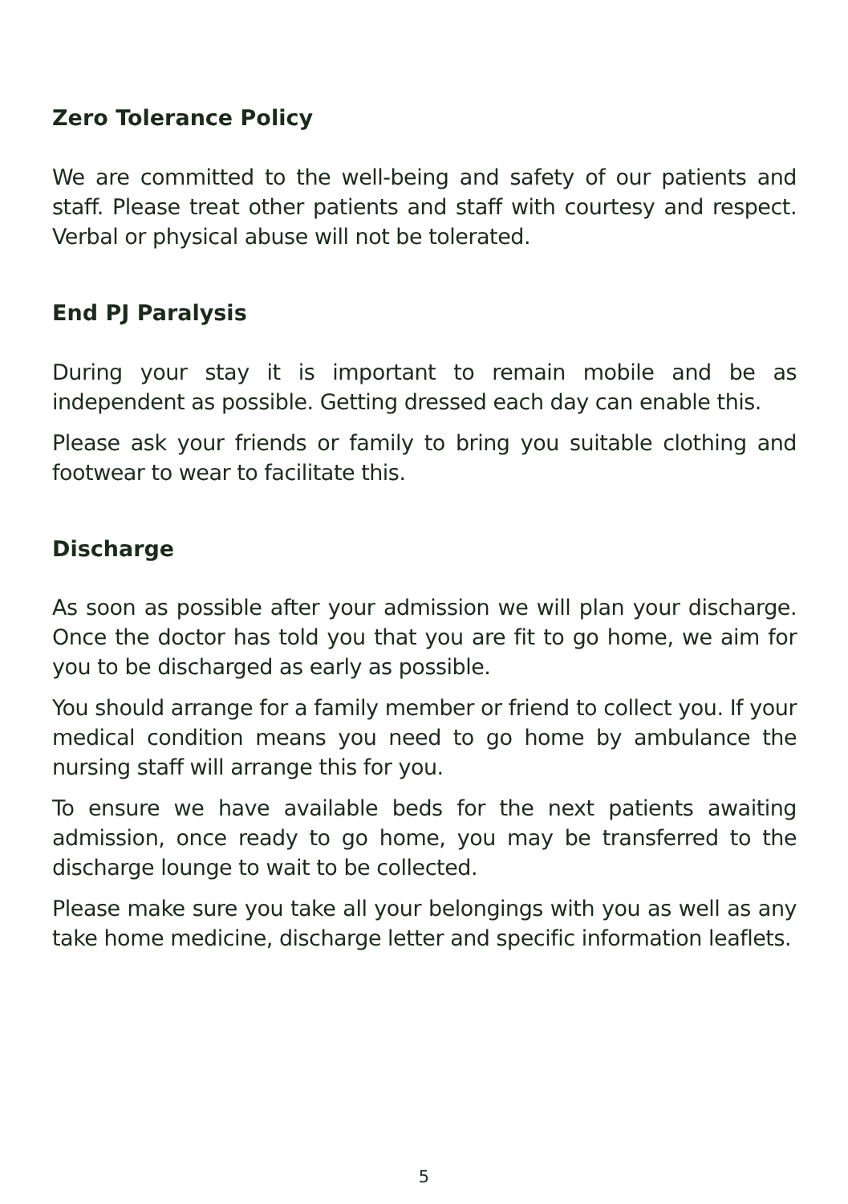Zero Tolerance Policy
We are committed to the well-being and safety of our patients and staff. Please treat other patients and staff with courtesy and respect. Verbal or physical abuse will not be tolerated.
End PJ Paralysis
During your stay it is important to remain mobile and be as independent as possible. Getting dressed each day can enable this.
Please ask your friends or family to bring you suitable clothing and footwear to wear to facilitate this.
Discharge
As soon as possible after your admission we will plan your discharge. Once the doctor has told you that you are fit to go home, we aim for you to be discharged as early as possible.
You should arrange for a family member or friend to collect you. If your medical condition means you need to go home by ambulance the nursing staff will arrange this for you.
To ensure we have available beds for the next patients awaiting admission, once ready to go home, you may be transferred to the discharge lounge to wait to be collected.
Please make sure you take all your belongings with you as well as any take home medicine, discharge letter and specific information leaflets.
5